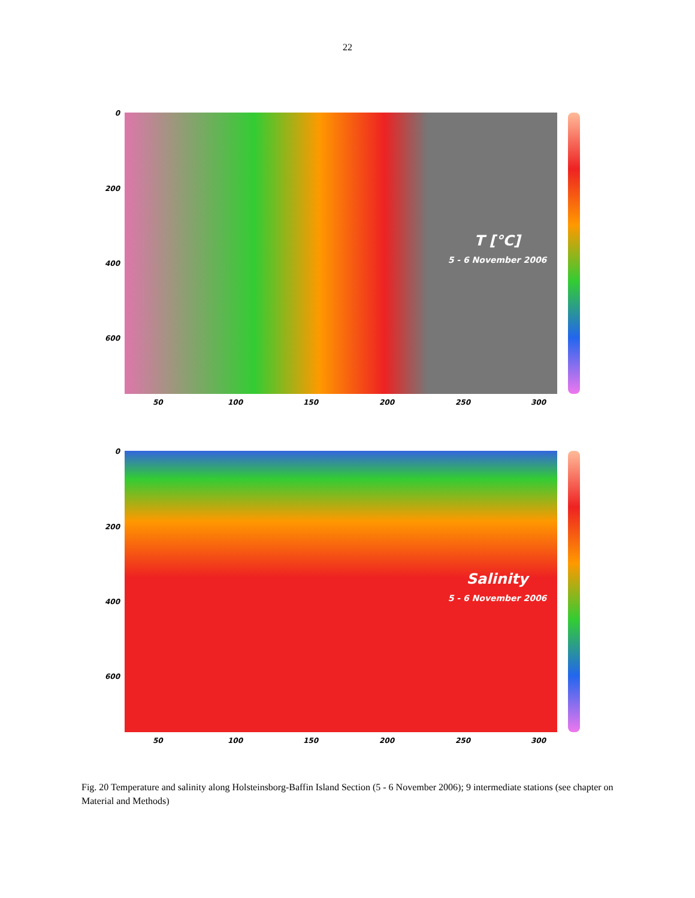22
0
200
400
600
50 100 150 200 250 300
T [°C]
5 - 6 November 2006
0
200
400
600
50 100 150 200 250 300
Salinity
5 - 6 November 2006
Fig. 20 Temperature and salinity along Holsteinsborg-Baffin Island Section (5 - 6 November 2006); 9 intermediate stations (see chapter on Material and Methods)